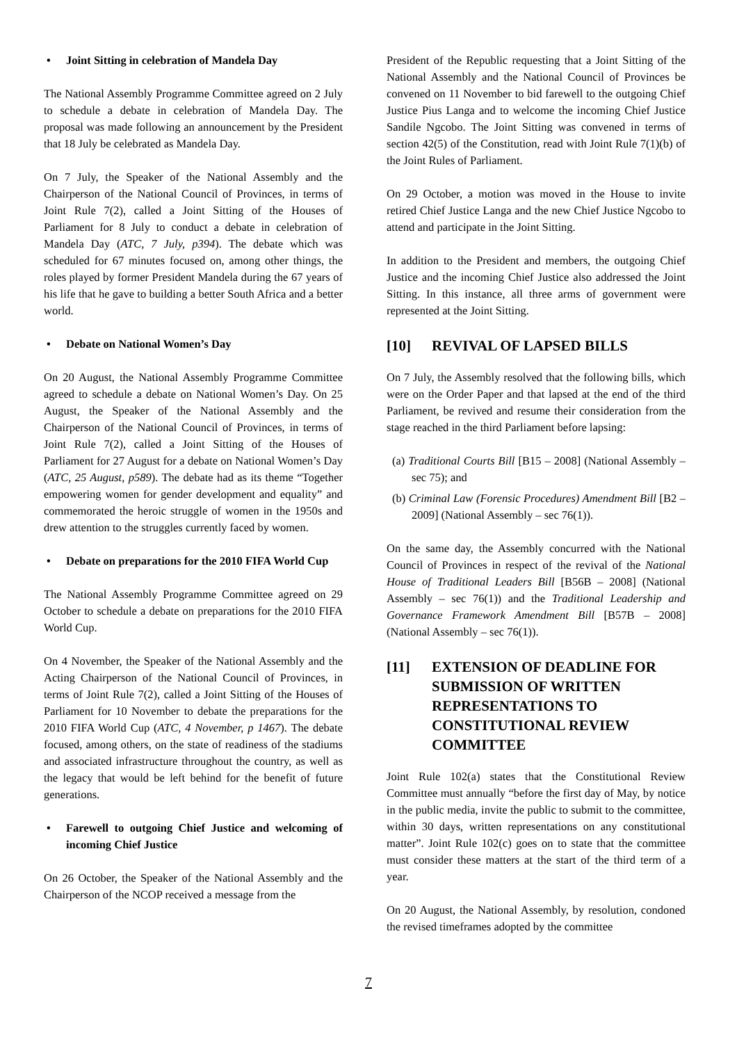• Joint Sitting in celebration of Mandela Day
The National Assembly Programme Committee agreed on 2 July to schedule a debate in celebration of Mandela Day. The proposal was made following an announcement by the President that 18 July be celebrated as Mandela Day.
On 7 July, the Speaker of the National Assembly and the Chairperson of the National Council of Provinces, in terms of Joint Rule 7(2), called a Joint Sitting of the Houses of Parliament for 8 July to conduct a debate in celebration of Mandela Day (ATC, 7 July, p394). The debate which was scheduled for 67 minutes focused on, among other things, the roles played by former President Mandela during the 67 years of his life that he gave to building a better South Africa and a better world.
• Debate on National Women’s Day
On 20 August, the National Assembly Programme Committee agreed to schedule a debate on National Women’s Day. On 25 August, the Speaker of the National Assembly and the Chairperson of the National Council of Provinces, in terms of Joint Rule 7(2), called a Joint Sitting of the Houses of Parliament for 27 August for a debate on National Women’s Day (ATC, 25 August, p589). The debate had as its theme “Together empowering women for gender development and equality” and commemorated the heroic struggle of women in the 1950s and drew attention to the struggles currently faced by women.
• Debate on preparations for the 2010 FIFA World Cup
The National Assembly Programme Committee agreed on 29 October to schedule a debate on preparations for the 2010 FIFA World Cup.
On 4 November, the Speaker of the National Assembly and the Acting Chairperson of the National Council of Provinces, in terms of Joint Rule 7(2), called a Joint Sitting of the Houses of Parliament for 10 November to debate the preparations for the 2010 FIFA World Cup (ATC, 4 November, p 1467). The debate focused, among others, on the state of readiness of the stadiums and associated infrastructure throughout the country, as well as the legacy that would be left behind for the benefit of future generations.
• Farewell to outgoing Chief Justice and welcoming of incoming Chief Justice
On 26 October, the Speaker of the National Assembly and the Chairperson of the NCOP received a message from the
President of the Republic requesting that a Joint Sitting of the National Assembly and the National Council of Provinces be convened on 11 November to bid farewell to the outgoing Chief Justice Pius Langa and to welcome the incoming Chief Justice Sandile Ngcobo. The Joint Sitting was convened in terms of section 42(5) of the Constitution, read with Joint Rule 7(1)(b) of the Joint Rules of Parliament.
On 29 October, a motion was moved in the House to invite retired Chief Justice Langa and the new Chief Justice Ngcobo to attend and participate in the Joint Sitting.
In addition to the President and members, the outgoing Chief Justice and the incoming Chief Justice also addressed the Joint Sitting. In this instance, all three arms of government were represented at the Joint Sitting.
[10] REVIVAL OF LAPSED BILLS
On 7 July, the Assembly resolved that the following bills, which were on the Order Paper and that lapsed at the end of the third Parliament, be revived and resume their consideration from the stage reached in the third Parliament before lapsing:
(a) Traditional Courts Bill [B15 – 2008] (National Assembly – sec 75); and
(b) Criminal Law (Forensic Procedures) Amendment Bill [B2 – 2009] (National Assembly – sec 76(1)).
On the same day, the Assembly concurred with the National Council of Provinces in respect of the revival of the National House of Traditional Leaders Bill [B56B – 2008] (National Assembly – sec 76(1)) and the Traditional Leadership and Governance Framework Amendment Bill [B57B – 2008] (National Assembly – sec 76(1)).
[11] EXTENSION OF DEADLINE FOR SUBMISSION OF WRITTEN REPRESENTATIONS TO CONSTITUTIONAL REVIEW COMMITTEE
Joint Rule 102(a) states that the Constitutional Review Committee must annually “before the first day of May, by notice in the public media, invite the public to submit to the committee, within 30 days, written representations on any constitutional matter”. Joint Rule 102(c) goes on to state that the committee must consider these matters at the start of the third term of a year.
On 20 August, the National Assembly, by resolution, condoned the revised timeframes adopted by the committee
7